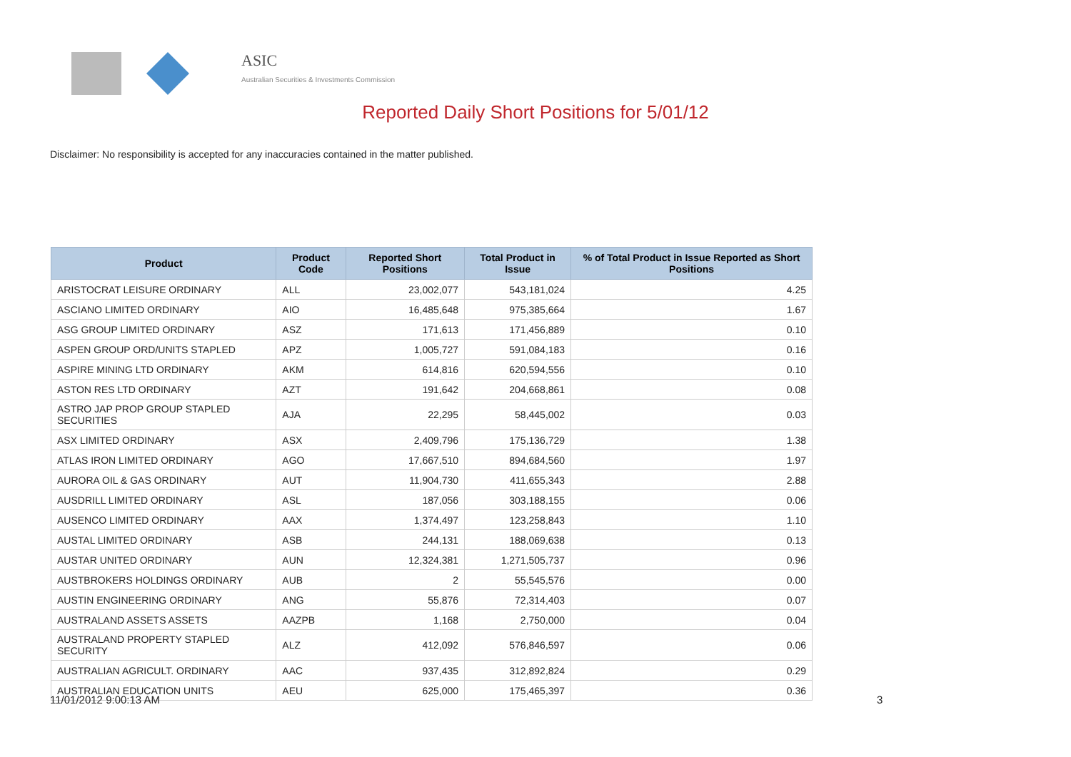ASIC
Australian Securities & Investments Commission
Reported Daily Short Positions for 5/01/12
Disclaimer: No responsibility is accepted for any inaccuracies contained in the matter published.
| Product | Product Code | Reported Short Positions | Total Product in Issue | % of Total Product in Issue Reported as Short Positions |
| --- | --- | --- | --- | --- |
| ARISTOCRAT LEISURE ORDINARY | ALL | 23,002,077 | 543,181,024 | 4.25 |
| ASCIANO LIMITED ORDINARY | AIO | 16,485,648 | 975,385,664 | 1.67 |
| ASG GROUP LIMITED ORDINARY | ASZ | 171,613 | 171,456,889 | 0.10 |
| ASPEN GROUP ORD/UNITS STAPLED | APZ | 1,005,727 | 591,084,183 | 0.16 |
| ASPIRE MINING LTD ORDINARY | AKM | 614,816 | 620,594,556 | 0.10 |
| ASTON RES LTD ORDINARY | AZT | 191,642 | 204,668,861 | 0.08 |
| ASTRO JAP PROP GROUP STAPLED SECURITIES | AJA | 22,295 | 58,445,002 | 0.03 |
| ASX LIMITED ORDINARY | ASX | 2,409,796 | 175,136,729 | 1.38 |
| ATLAS IRON LIMITED ORDINARY | AGO | 17,667,510 | 894,684,560 | 1.97 |
| AURORA OIL & GAS ORDINARY | AUT | 11,904,730 | 411,655,343 | 2.88 |
| AUSDRILL LIMITED ORDINARY | ASL | 187,056 | 303,188,155 | 0.06 |
| AUSENCO LIMITED ORDINARY | AAX | 1,374,497 | 123,258,843 | 1.10 |
| AUSTAL LIMITED ORDINARY | ASB | 244,131 | 188,069,638 | 0.13 |
| AUSTAR UNITED ORDINARY | AUN | 12,324,381 | 1,271,505,737 | 0.96 |
| AUSTBROKERS HOLDINGS ORDINARY | AUB | 2 | 55,545,576 | 0.00 |
| AUSTIN ENGINEERING ORDINARY | ANG | 55,876 | 72,314,403 | 0.07 |
| AUSTRALAND ASSETS ASSETS | AAZPB | 1,168 | 2,750,000 | 0.04 |
| AUSTRALAND PROPERTY STAPLED SECURITY | ALZ | 412,092 | 576,846,597 | 0.06 |
| AUSTRALIAN AGRICULT. ORDINARY | AAC | 937,435 | 312,892,824 | 0.29 |
| AUSTRALIAN EDUCATION UNITS | AEU | 625,000 | 175,465,397 | 0.36 |
11/01/2012 9:00:13 AM 3